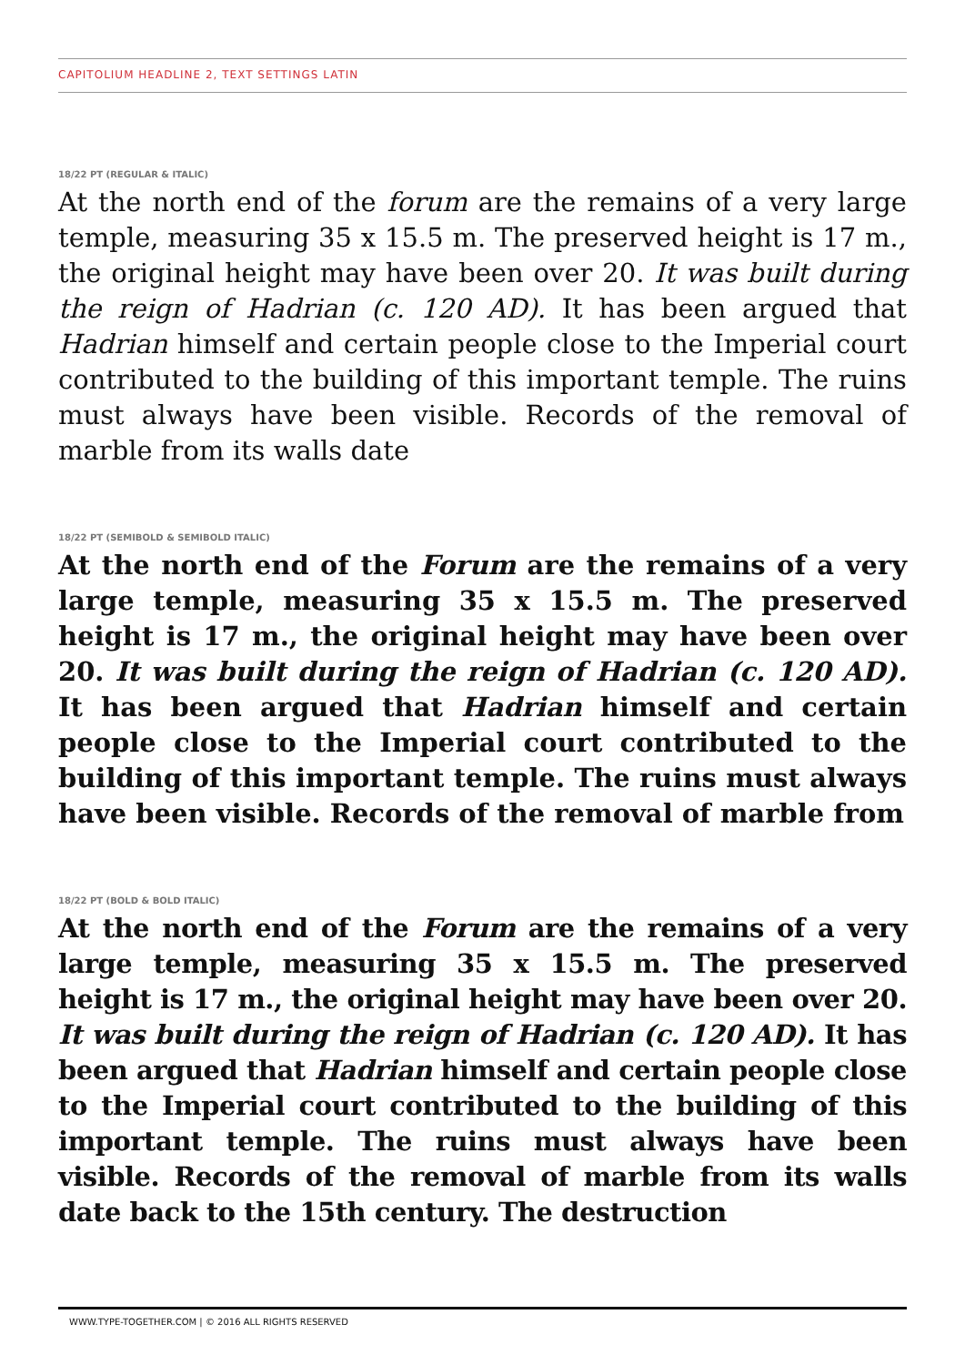CAPITOLIUM HEADLINE 2, TEXT SETTINGS LATIN
18/22 PT (REGULAR & ITALIC)
At the north end of the forum are the remains of a very large temple, measuring 35 x 15.5 m. The preserved height is 17 m., the original height may have been over 20. It was built during the reign of Hadrian (c. 120 AD). It has been argued that Hadrian himself and certain people close to the Imperial court contributed to the building of this important temple. The ruins must always have been visible. Records of the removal of marble from its walls date
18/22 PT (SEMIBOLD & SEMIBOLD ITALIC)
At the north end of the Forum are the remains of a very large temple, measuring 35 x 15.5 m. The preserved height is 17 m., the original height may have been over 20. It was built during the reign of Hadrian (c. 120 AD). It has been argued that Hadrian himself and certain people close to the Imperial court contributed to the building of this important temple. The ruins must always have been visible. Records of the removal of marble from
18/22 PT (BOLD & BOLD ITALIC)
At the north end of the Forum are the remains of a very large temple, measuring 35 x 15.5 m. The preserved height is 17 m., the original height may have been over 20. It was built during the reign of Hadrian (c. 120 AD). It has been argued that Hadrian himself and certain people close to the Imperial court contributed to the building of this important temple. The ruins must always have been visible. Records of the removal of marble from its walls date back to the 15th century. The destruction
WWW.TYPE-TOGETHER.COM | © 2016 ALL RIGHTS RESERVED